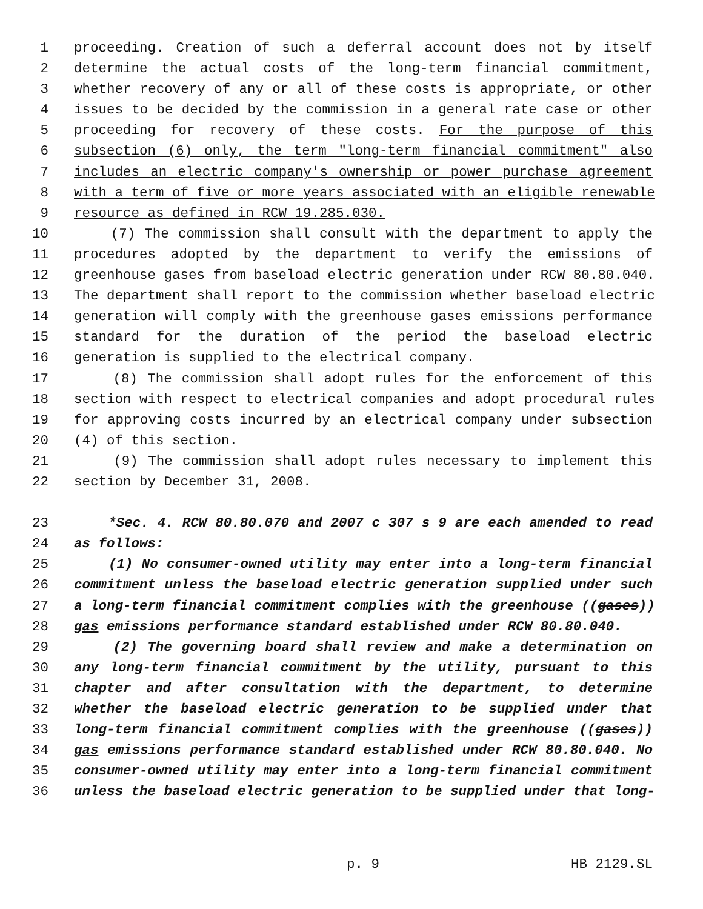1 proceeding. Creation of such a deferral account does not by itself
2 determine the actual costs of the long-term financial commitment,
3 whether recovery of any or all of these costs is appropriate, or other
4 issues to be decided by the commission in a general rate case or other
5 proceeding for recovery of these costs. For the purpose of this
6 subsection (6) only, the term "long-term financial commitment" also
7 includes an electric company's ownership or power purchase agreement
8 with a term of five or more years associated with an eligible renewable
9 resource as defined in RCW 19.285.030.
10 (7) The commission shall consult with the department to apply the
11 procedures adopted by the department to verify the emissions of
12 greenhouse gases from baseload electric generation under RCW 80.80.040.
13 The department shall report to the commission whether baseload electric
14 generation will comply with the greenhouse gases emissions performance
15 standard for the duration of the period the baseload electric
16 generation is supplied to the electrical company.
17 (8) The commission shall adopt rules for the enforcement of this
18 section with respect to electrical companies and adopt procedural rules
19 for approving costs incurred by an electrical company under subsection
20 (4) of this section.
21 (9) The commission shall adopt rules necessary to implement this
22 section by December 31, 2008.
23 *Sec. 4. RCW 80.80.070 and 2007 c 307 s 9 are each amended to read
24 as follows:
25 (1) No consumer-owned utility may enter into a long-term financial
26 commitment unless the baseload electric generation supplied under such
27 a long-term financial commitment complies with the greenhouse ((gases))
28 gas emissions performance standard established under RCW 80.80.040.
29 (2) The governing board shall review and make a determination on
30 any long-term financial commitment by the utility, pursuant to this
31 chapter and after consultation with the department, to determine
32 whether the baseload electric generation to be supplied under that
33 long-term financial commitment complies with the greenhouse ((gases))
34 gas emissions performance standard established under RCW 80.80.040. No
35 consumer-owned utility may enter into a long-term financial commitment
36 unless the baseload electric generation to be supplied under that long-
p. 9 HB 2129.SL